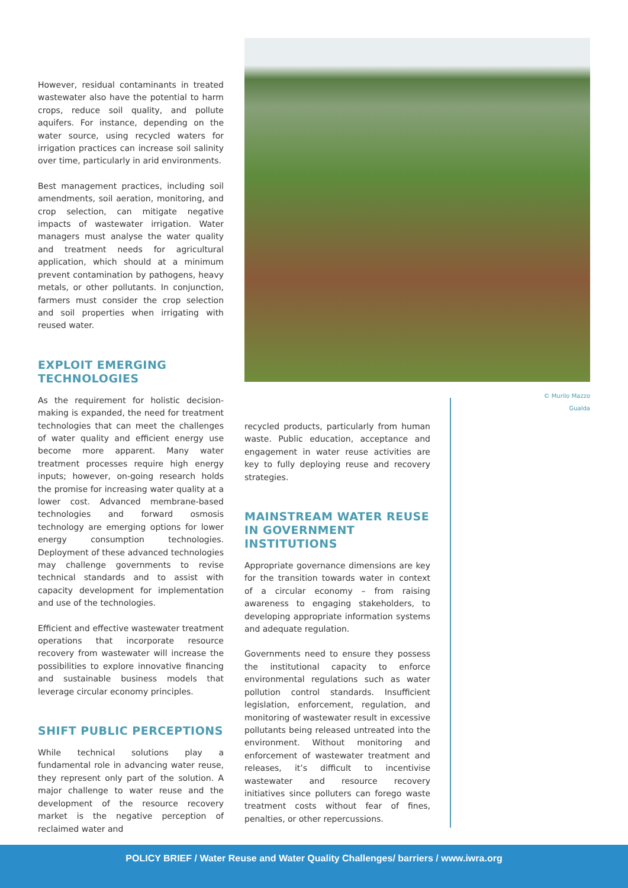However, residual contaminants in treated wastewater also have the potential to harm crops, reduce soil quality, and pollute aquifers. For instance, depending on the water source, using recycled waters for irrigation practices can increase soil salinity over time, particularly in arid environments.
Best management practices, including soil amendments, soil aeration, monitoring, and crop selection, can mitigate negative impacts of wastewater irrigation. Water managers must analyse the water quality and treatment needs for agricultural application, which should at a minimum prevent contamination by pathogens, heavy metals, or other pollutants. In conjunction, farmers must consider the crop selection and soil properties when irrigating with reused water.
EXPLOIT EMERGING TECHNOLOGIES
As the requirement for holistic decision-making is expanded, the need for treatment technologies that can meet the challenges of water quality and efficient energy use become more apparent. Many water treatment processes require high energy inputs; however, on-going research holds the promise for increasing water quality at a lower cost. Advanced membrane-based technologies and forward osmosis technology are emerging options for lower energy consumption technologies. Deployment of these advanced technologies may challenge governments to revise technical standards and to assist with capacity development for implementation and use of the technologies.
Efficient and effective wastewater treatment operations that incorporate resource recovery from wastewater will increase the possibilities to explore innovative financing and sustainable business models that leverage circular economy principles.
SHIFT PUBLIC PERCEPTIONS
While technical solutions play a fundamental role in advancing water reuse, they represent only part of the solution. A major challenge to water reuse and the development of the resource recovery market is the negative perception of reclaimed water and
© Murilo Mazzo Gualda
recycled products, particularly from human waste. Public education, acceptance and engagement in water reuse activities are key to fully deploying reuse and recovery strategies.
MAINSTREAM WATER REUSE IN GOVERNMENT INSTITUTIONS
Appropriate governance dimensions are key for the transition towards water in context of a circular economy – from raising awareness to engaging stakeholders, to developing appropriate information systems and adequate regulation.
Governments need to ensure they possess the institutional capacity to enforce environmental regulations such as water pollution control standards. Insufficient legislation, enforcement, regulation, and monitoring of wastewater result in excessive pollutants being released untreated into the environment. Without monitoring and enforcement of wastewater treatment and releases, it’s difficult to incentivise wastewater and resource recovery initiatives since polluters can forego waste treatment costs without fear of fines, penalties, or other repercussions.
POLICY BRIEF / Water Reuse and Water Quality Challenges/ barriers / www.iwra.org